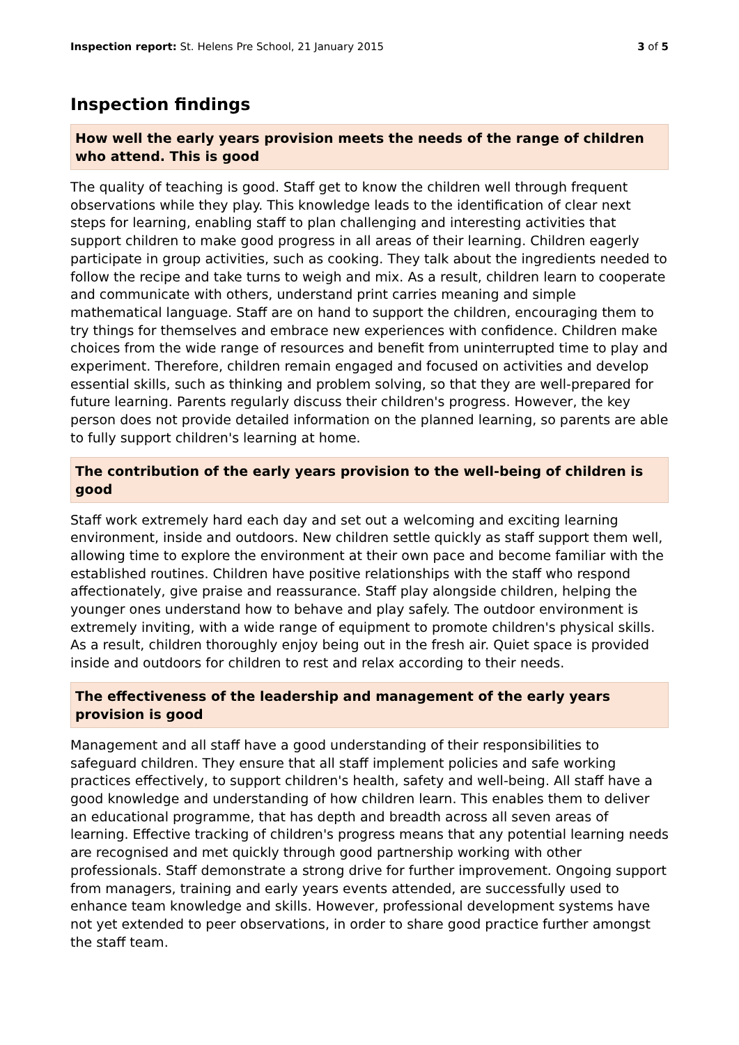Inspection report: St. Helens Pre School, 21 January 2015 3 of 5
Inspection findings
How well the early years provision meets the needs of the range of children who attend. This is good
The quality of teaching is good. Staff get to know the children well through frequent observations while they play. This knowledge leads to the identification of clear next steps for learning, enabling staff to plan challenging and interesting activities that support children to make good progress in all areas of their learning. Children eagerly participate in group activities, such as cooking. They talk about the ingredients needed to follow the recipe and take turns to weigh and mix. As a result, children learn to cooperate and communicate with others, understand print carries meaning and simple mathematical language. Staff are on hand to support the children, encouraging them to try things for themselves and embrace new experiences with confidence. Children make choices from the wide range of resources and benefit from uninterrupted time to play and experiment. Therefore, children remain engaged and focused on activities and develop essential skills, such as thinking and problem solving, so that they are well-prepared for future learning. Parents regularly discuss their children's progress. However, the key person does not provide detailed information on the planned learning, so parents are able to fully support children's learning at home.
The contribution of the early years provision to the well-being of children is good
Staff work extremely hard each day and set out a welcoming and exciting learning environment, inside and outdoors. New children settle quickly as staff support them well, allowing time to explore the environment at their own pace and become familiar with the established routines. Children have positive relationships with the staff who respond affectionately, give praise and reassurance. Staff play alongside children, helping the younger ones understand how to behave and play safely. The outdoor environment is extremely inviting, with a wide range of equipment to promote children's physical skills. As a result, children thoroughly enjoy being out in the fresh air. Quiet space is provided inside and outdoors for children to rest and relax according to their needs.
The effectiveness of the leadership and management of the early years provision is good
Management and all staff have a good understanding of their responsibilities to safeguard children. They ensure that all staff implement policies and safe working practices effectively, to support children's health, safety and well-being. All staff have a good knowledge and understanding of how children learn. This enables them to deliver an educational programme, that has depth and breadth across all seven areas of learning. Effective tracking of children's progress means that any potential learning needs are recognised and met quickly through good partnership working with other professionals. Staff demonstrate a strong drive for further improvement. Ongoing support from managers, training and early years events attended, are successfully used to enhance team knowledge and skills. However, professional development systems have not yet extended to peer observations, in order to share good practice further amongst the staff team.